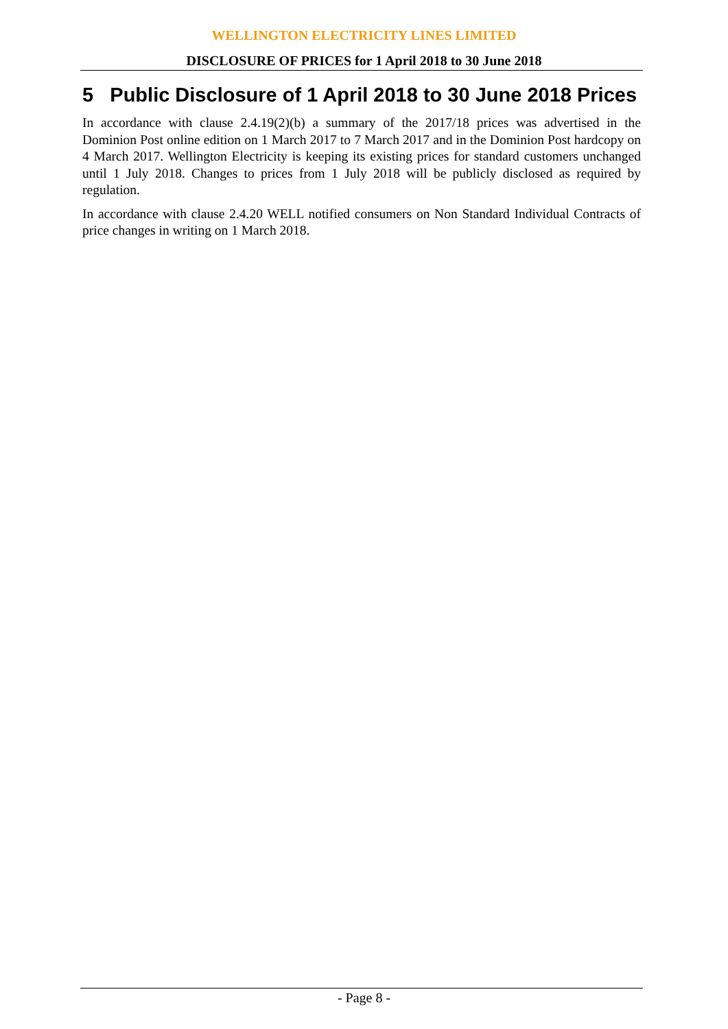WELLINGTON ELECTRICITY LINES LIMITED
DISCLOSURE OF PRICES for 1 April 2018 to 30 June 2018
5 Public Disclosure of 1 April 2018 to 30 June 2018 Prices
In accordance with clause 2.4.19(2)(b) a summary of the 2017/18 prices was advertised in the Dominion Post online edition on 1 March 2017 to 7 March 2017 and in the Dominion Post hardcopy on 4 March 2017. Wellington Electricity is keeping its existing prices for standard customers unchanged until 1 July 2018. Changes to prices from 1 July 2018 will be publicly disclosed as required by regulation.
In accordance with clause 2.4.20 WELL notified consumers on Non Standard Individual Contracts of price changes in writing on 1 March 2018.
- Page 8 -